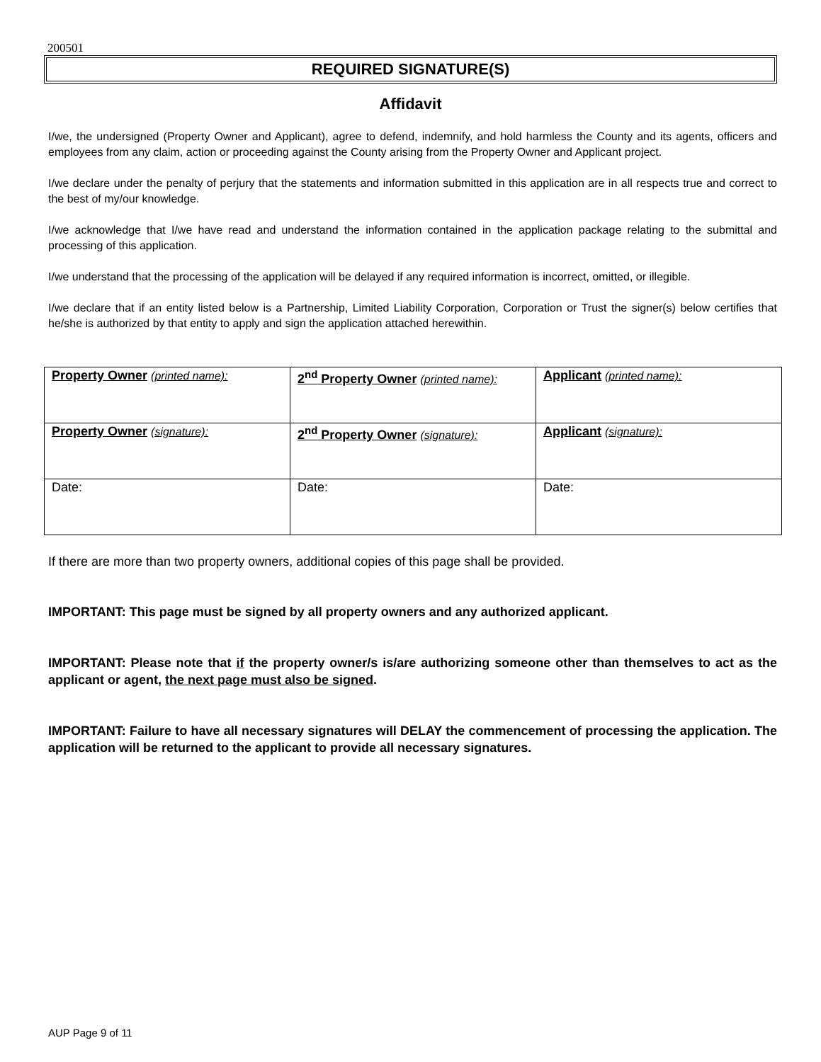200501
REQUIRED SIGNATURE(S)
Affidavit
I/we, the undersigned (Property Owner and Applicant), agree to defend, indemnify, and hold harmless the County and its agents, officers and employees from any claim, action or proceeding against the County arising from the Property Owner and Applicant project.
I/we declare under the penalty of perjury that the statements and information submitted in this application are in all respects true and correct to the best of my/our knowledge.
I/we acknowledge that I/we have read and understand the information contained in the application package relating to the submittal and processing of this application.
I/we understand that the processing of the application will be delayed if any required information is incorrect, omitted, or illegible.
I/we declare that if an entity listed below is a Partnership, Limited Liability Corporation, Corporation or Trust the signer(s) below certifies that he/she is authorized by that entity to apply and sign the application attached herewithin.
| Property Owner (printed name): | 2<sup>nd</sup> Property Owner (printed name): | Applicant (printed name): |
| Property Owner (signature): | 2<sup>nd</sup> Property Owner (signature): | Applicant (signature): |
| Date: | Date: | Date: |
If there are more than two property owners, additional copies of this page shall be provided.
IMPORTANT: This page must be signed by all property owners and any authorized applicant.
IMPORTANT: Please note that if the property owner/s is/are authorizing someone other than themselves to act as the applicant or agent, the next page must also be signed.
IMPORTANT: Failure to have all necessary signatures will DELAY the commencement of processing the application. The application will be returned to the applicant to provide all necessary signatures.
AUP Page 9 of 11